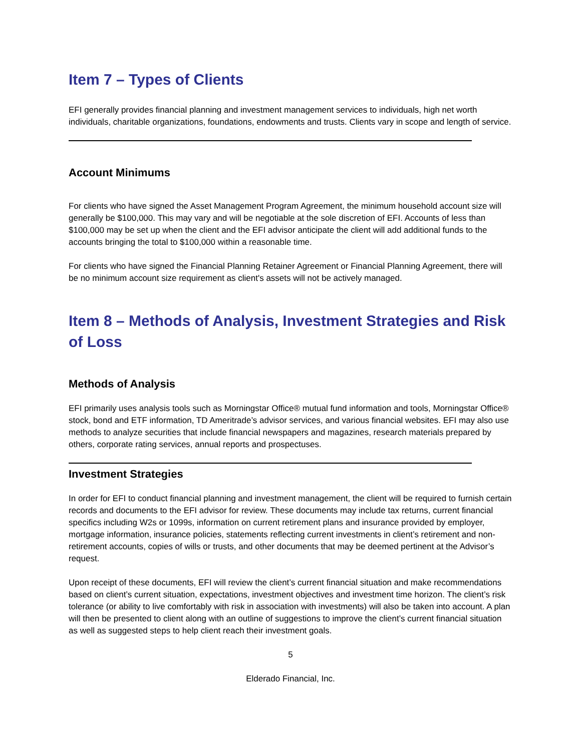Item 7 – Types of Clients
EFI generally provides financial planning and investment management services to individuals, high net worth individuals, charitable organizations, foundations, endowments and trusts. Clients vary in scope and length of service.
Account Minimums
For clients who have signed the Asset Management Program Agreement, the minimum household account size will generally be $100,000. This may vary and will be negotiable at the sole discretion of EFI. Accounts of less than $100,000 may be set up when the client and the EFI advisor anticipate the client will add additional funds to the accounts bringing the total to $100,000 within a reasonable time.
For clients who have signed the Financial Planning Retainer Agreement or Financial Planning Agreement, there will be no minimum account size requirement as client's assets will not be actively managed.
Item 8 – Methods of Analysis, Investment Strategies and Risk of Loss
Methods of Analysis
EFI primarily uses analysis tools such as Morningstar Office® mutual fund information and tools, Morningstar Office® stock, bond and ETF information, TD Ameritrade’s advisor services, and various financial websites. EFI may also use methods to analyze securities that include financial newspapers and magazines, research materials prepared by others, corporate rating services, annual reports and prospectuses.
Investment Strategies
In order for EFI to conduct financial planning and investment management, the client will be required to furnish certain records and documents to the EFI advisor for review. These documents may include tax returns, current financial specifics including W2s or 1099s, information on current retirement plans and insurance provided by employer, mortgage information, insurance policies, statements reflecting current investments in client’s retirement and non-retirement accounts, copies of wills or trusts, and other documents that may be deemed pertinent at the Advisor’s request.
Upon receipt of these documents, EFI will review the client’s current financial situation and make recommendations based on client’s current situation, expectations, investment objectives and investment time horizon. The client’s risk tolerance (or ability to live comfortably with risk in association with investments) will also be taken into account. A plan will then be presented to client along with an outline of suggestions to improve the client’s current financial situation as well as suggested steps to help client reach their investment goals.
5
Elderado Financial, Inc.